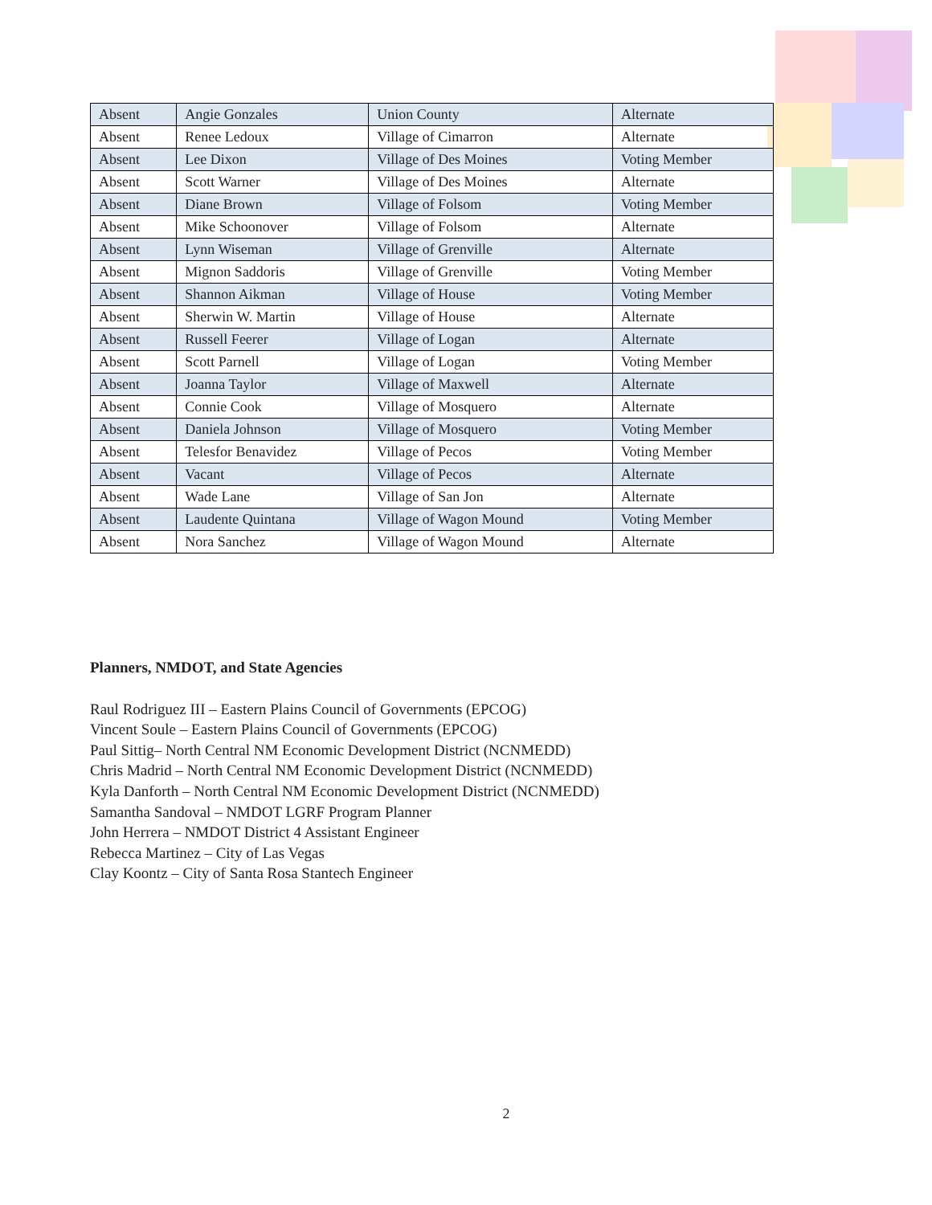| Absent | Angie Gonzales | Union County | Alternate |
| Absent | Renee Ledoux | Village of Cimarron | Alternate |
| Absent | Lee Dixon | Village of Des Moines | Voting Member |
| Absent | Scott Warner | Village of Des Moines | Alternate |
| Absent | Diane Brown | Village of Folsom | Voting Member |
| Absent | Mike Schoonover | Village of Folsom | Alternate |
| Absent | Lynn Wiseman | Village of Grenville | Alternate |
| Absent | Mignon Saddoris | Village of Grenville | Voting Member |
| Absent | Shannon Aikman | Village of House | Voting Member |
| Absent | Sherwin W. Martin | Village of House | Alternate |
| Absent | Russell Feerer | Village of Logan | Alternate |
| Absent | Scott Parnell | Village of Logan | Voting Member |
| Absent | Joanna Taylor | Village of Maxwell | Alternate |
| Absent | Connie Cook | Village of Mosquero | Alternate |
| Absent | Daniela Johnson | Village of Mosquero | Voting Member |
| Absent | Telesfor Benavidez | Village of Pecos | Voting Member |
| Absent | Vacant | Village of Pecos | Alternate |
| Absent | Wade Lane | Village of San Jon | Alternate |
| Absent | Laudente Quintana | Village of Wagon Mound | Voting Member |
| Absent | Nora Sanchez | Village of Wagon Mound | Alternate |
Planners, NMDOT, and State Agencies
Raul Rodriguez III – Eastern Plains Council of Governments (EPCOG)
Vincent Soule – Eastern Plains Council of Governments (EPCOG)
Paul Sittig– North Central NM Economic Development District (NCNMEDD)
Chris Madrid – North Central NM Economic Development District (NCNMEDD)
Kyla Danforth – North Central NM Economic Development District (NCNMEDD)
Samantha Sandoval – NMDOT LGRF Program Planner
John Herrera – NMDOT District 4 Assistant Engineer
Rebecca Martinez – City of Las Vegas
Clay Koontz – City of Santa Rosa Stantech Engineer
2